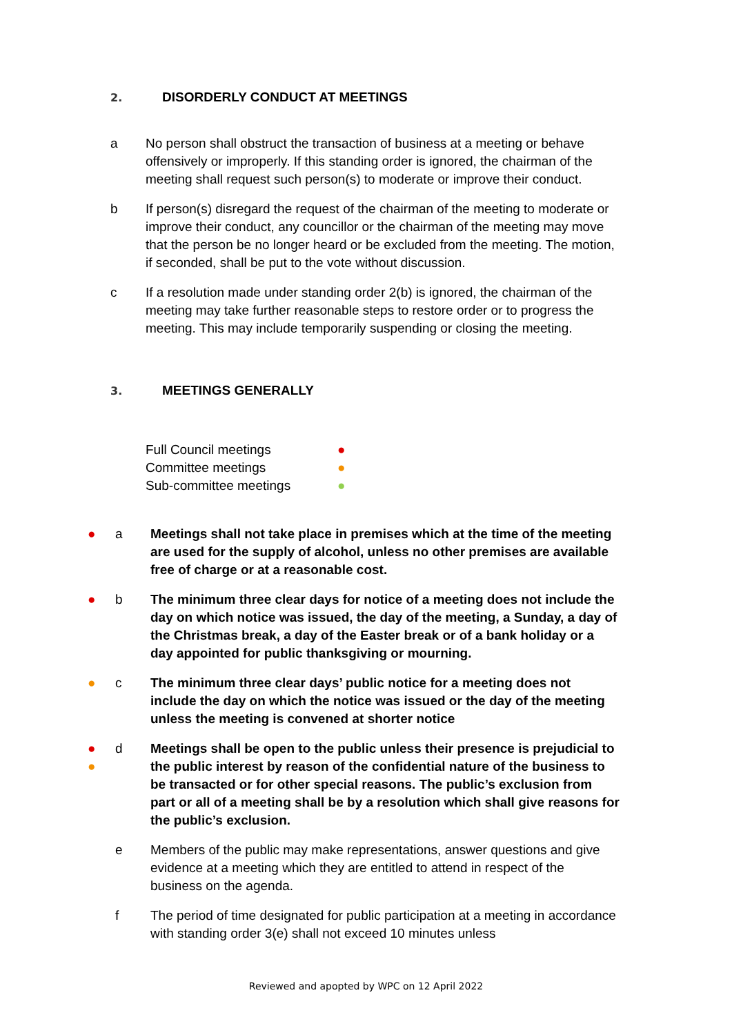2. DISORDERLY CONDUCT AT MEETINGS
a No person shall obstruct the transaction of business at a meeting or behave offensively or improperly. If this standing order is ignored, the chairman of the meeting shall request such person(s) to moderate or improve their conduct.
b If person(s) disregard the request of the chairman of the meeting to moderate or improve their conduct, any councillor or the chairman of the meeting may move that the person be no longer heard or be excluded from the meeting. The motion, if seconded, shall be put to the vote without discussion.
c If a resolution made under standing order 2(b) is ignored, the chairman of the meeting may take further reasonable steps to restore order or to progress the meeting. This may include temporarily suspending or closing the meeting.
3. MEETINGS GENERALLY
Full Council meetings ●
Committee meetings ●
Sub-committee meetings ●
● a Meetings shall not take place in premises which at the time of the meeting are used for the supply of alcohol, unless no other premises are available free of charge or at a reasonable cost.
● b The minimum three clear days for notice of a meeting does not include the day on which notice was issued, the day of the meeting, a Sunday, a day of the Christmas break, a day of the Easter break or of a bank holiday or a day appointed for public thanksgiving or mourning.
● c The minimum three clear days’ public notice for a meeting does not include the day on which the notice was issued or the day of the meeting unless the meeting is convened at shorter notice
●
●
d Meetings shall be open to the public unless their presence is prejudicial to the public interest by reason of the confidential nature of the business to be transacted or for other special reasons. The public’s exclusion from part or all of a meeting shall be by a resolution which shall give reasons for the public’s exclusion.
e Members of the public may make representations, answer questions and give evidence at a meeting which they are entitled to attend in respect of the business on the agenda.
f The period of time designated for public participation at a meeting in accordance with standing order 3(e) shall not exceed 10 minutes unless
Reviewed and apopted by WPC on 12 April 2022